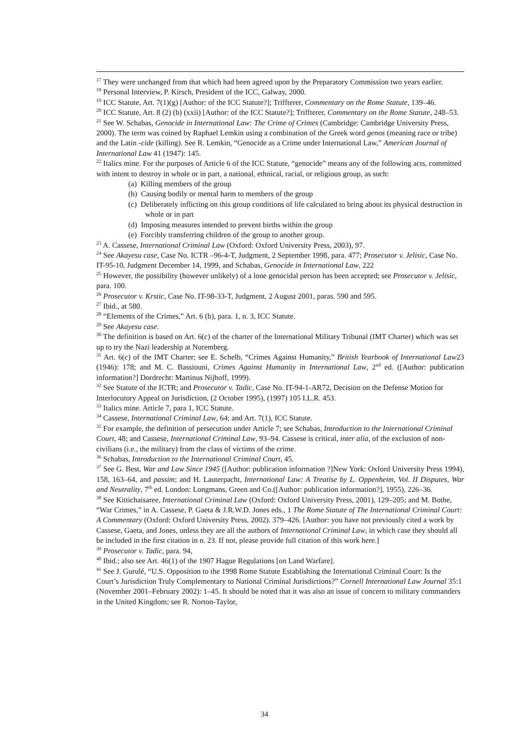<sup>17</sup> They were unchanged from that which had been agreed upon by the Preparatory Commission two years earlier.
<sup>18</sup> Personal Interview, P. Kirsch, President of the ICC, Galway, 2000.
<sup>19</sup> ICC Statute, Art. 7(1)(g) [Author: of the ICC Statute?]; Triffterer, Commentary on the Rome Statute, 139–46.
<sup>20</sup> ICC Statute, Art. 8 (2) (b) (xxii) [Author: of the ICC Statute?]; Triffterer, Commentary on the Rome Statute, 248–53.
<sup>21</sup> See W. Schabas, Genocide in International Law: The Crime of Crimes (Cambridge: Cambridge University Press, 2000). The term was coined by Raphael Lemkin using a combination of the Greek word genos (meaning race or tribe) and the Latin -cide (killing). See R. Lemkin, “Genocide as a Crime under International Law,” American Journal of International Law 41 (1947): 145.
<sup>22</sup> Italics mine. For the purposes of Article 6 of the ICC Statute, “genocide” means any of the following acts, committed with intent to destroy in whole or in part, a national, ethnical, racial, or religious group, as such:
(a) Killing members of the group
(b) Causing bodily or mental harm to members of the group
(c) Deliberately inflicting on this group conditions of life calculated to bring about its physical destruction in whole or in part
(d) Imposing measures intended to prevent births within the group
(e) Forcibly transferring children of the group to another group.
<sup>23</sup> A. Cassese, International Criminal Law (Oxford: Oxford University Press, 2003), 97.
<sup>24</sup> See Akayesu case, Case No. ICTR –96-4-T, Judgment, 2 September 1998, para. 477; Prosecutor v. Jelisic, Case No. IT-95-10, Judgment December 14, 1999, and Schabas, Genocide in International Law, 222
<sup>25</sup> However, the possibility (however unlikely) of a lone genocidal person has been accepted; see Prosecutor v. Jelisic, para. 100.
<sup>26</sup> Prosecutor v. Krstic, Case No. IT-98-33-T, Judgment, 2 August 2001, paras. 590 and 595.
<sup>27</sup> Ibid., at 580.
<sup>28</sup> “Elements of the Crimes,” Art. 6 (b), para. 1, n. 3, ICC Statute.
<sup>29</sup> See Akayesu case.
<sup>30</sup> The definition is based on Art. 6(c) of the charter of the International Military Tribunal (IMT Charter) which was set up to try the Nazi leadership at Nuremberg.
<sup>31</sup> Art. 6(c) of the IMT Charter; see E. Schelb, “Crimes Against Humanity,” British Yearbook of International Law23 (1946): 178; and M. C. Bassiouni, Crimes Against Humanity in International Law, 2<sup>nd</sup> ed. ([Author: publication information?] Dordrecht: Martinus Nijhoff, 1999).
<sup>32</sup> See Statute of the ICTR; and Prosecutor v. Tadic, Case No. IT-94-1-AR72, Decision on the Defense Motion for Interlocutory Appeal on Jurisdiction, (2 October 1995), (1997) 105 I.L.R. 453.
<sup>33</sup> Italics mine. Article 7, para 1, ICC Statute.
<sup>34</sup> Cassese, International Criminal Law, 64; and Art. 7(1), ICC Statute.
<sup>35</sup> For example, the definition of persecution under Article 7; see Schabas, Introduction to the International Criminal Court, 48; and Cassese, International Criminal Law, 93–94. Cassese is critical, inter alia, of the exclusion of non-civilians (i.e., the military) from the class of victims of the crime.
<sup>36</sup> Schabas, Introduction to the International Criminal Court, 45.
<sup>37</sup> See G. Best, War and Law Since 1945 ([Author: publication information ?]New York: Oxford University Press 1994), 158, 163–64, and passim; and H. Lauterpacht, International Law: A Treatise by L. Oppenheim, Vol. II Disputes, War and Neutrality, 7<sup>th</sup> ed. London: Longmans, Green and Co.([Author: publication information?], 1955), 226–36.
<sup>38</sup> See Kittichaisaree, International Criminal Law (Oxford: Oxford University Press, 2001), 129–205; and M. Bothe, “War Crimes,” in A. Cassese, P. Gaeta & J.R.W.D. Jones eds., 1 The Rome Statute of The International Criminal Court: A Commentary (Oxford: Oxford University Press, 2002). 379–426. [Author: you have not previously cited a work by Cassese, Gaeta, and Jones, unless they are all the authors of International Criminal Law, in which case they should all be included in the first citation in n. 23. If not, please provide full citation of this work here.]
<sup>39</sup> Prosecutor v. Tadic, para. 94,
<sup>40</sup> Ibid.; also see Art. 46(1) of the 1907 Hague Regulations [on Land Warfare].
<sup>41</sup> See J. Gurulé, “U.S. Opposition to the 1998 Rome Statute Establishing the International Criminal Court: Is the Court’s Jurisdiction Truly Complementary to National Criminal Jurisdictions?” Cornell International Law Journal 35:1 (November 2001–February 2002): 1–45. It should be noted that it was also an issue of concern to military commanders in the United Kingdom; see R. Norton-Taylor,
34